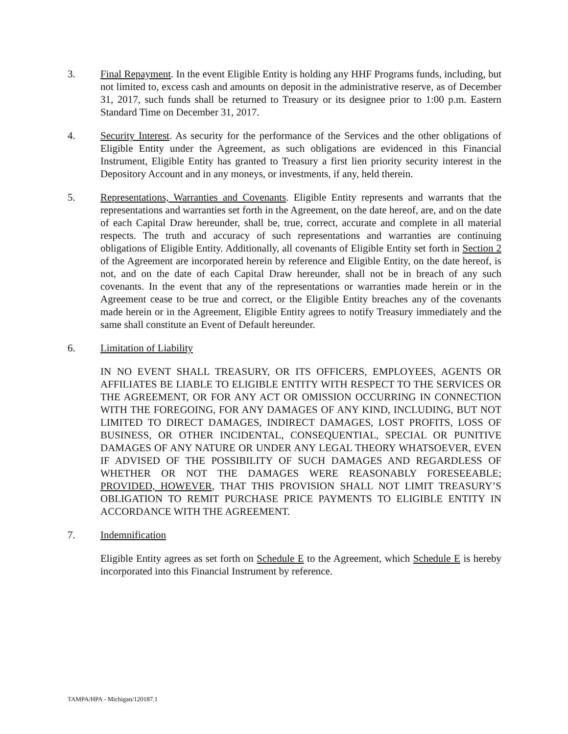3. Final Repayment. In the event Eligible Entity is holding any HHF Programs funds, including, but not limited to, excess cash and amounts on deposit in the administrative reserve, as of December 31, 2017, such funds shall be returned to Treasury or its designee prior to 1:00 p.m. Eastern Standard Time on December 31, 2017.
4. Security Interest. As security for the performance of the Services and the other obligations of Eligible Entity under the Agreement, as such obligations are evidenced in this Financial Instrument, Eligible Entity has granted to Treasury a first lien priority security interest in the Depository Account and in any moneys, or investments, if any, held therein.
5. Representations, Warranties and Covenants. Eligible Entity represents and warrants that the representations and warranties set forth in the Agreement, on the date hereof, are, and on the date of each Capital Draw hereunder, shall be, true, correct, accurate and complete in all material respects. The truth and accuracy of such representations and warranties are continuing obligations of Eligible Entity. Additionally, all covenants of Eligible Entity set forth in Section 2 of the Agreement are incorporated herein by reference and Eligible Entity, on the date hereof, is not, and on the date of each Capital Draw hereunder, shall not be in breach of any such covenants. In the event that any of the representations or warranties made herein or in the Agreement cease to be true and correct, or the Eligible Entity breaches any of the covenants made herein or in the Agreement, Eligible Entity agrees to notify Treasury immediately and the same shall constitute an Event of Default hereunder.
6. Limitation of Liability
IN NO EVENT SHALL TREASURY, OR ITS OFFICERS, EMPLOYEES, AGENTS OR AFFILIATES BE LIABLE TO ELIGIBLE ENTITY WITH RESPECT TO THE SERVICES OR THE AGREEMENT, OR FOR ANY ACT OR OMISSION OCCURRING IN CONNECTION WITH THE FOREGOING, FOR ANY DAMAGES OF ANY KIND, INCLUDING, BUT NOT LIMITED TO DIRECT DAMAGES, INDIRECT DAMAGES, LOST PROFITS, LOSS OF BUSINESS, OR OTHER INCIDENTAL, CONSEQUENTIAL, SPECIAL OR PUNITIVE DAMAGES OF ANY NATURE OR UNDER ANY LEGAL THEORY WHATSOEVER, EVEN IF ADVISED OF THE POSSIBILITY OF SUCH DAMAGES AND REGARDLESS OF WHETHER OR NOT THE DAMAGES WERE REASONABLY FORESEEABLE; PROVIDED, HOWEVER, THAT THIS PROVISION SHALL NOT LIMIT TREASURY’S OBLIGATION TO REMIT PURCHASE PRICE PAYMENTS TO ELIGIBLE ENTITY IN ACCORDANCE WITH THE AGREEMENT.
7. Indemnification
Eligible Entity agrees as set forth on Schedule E to the Agreement, which Schedule E is hereby incorporated into this Financial Instrument by reference.
TAMPA/HPA - Michigan/120187.1